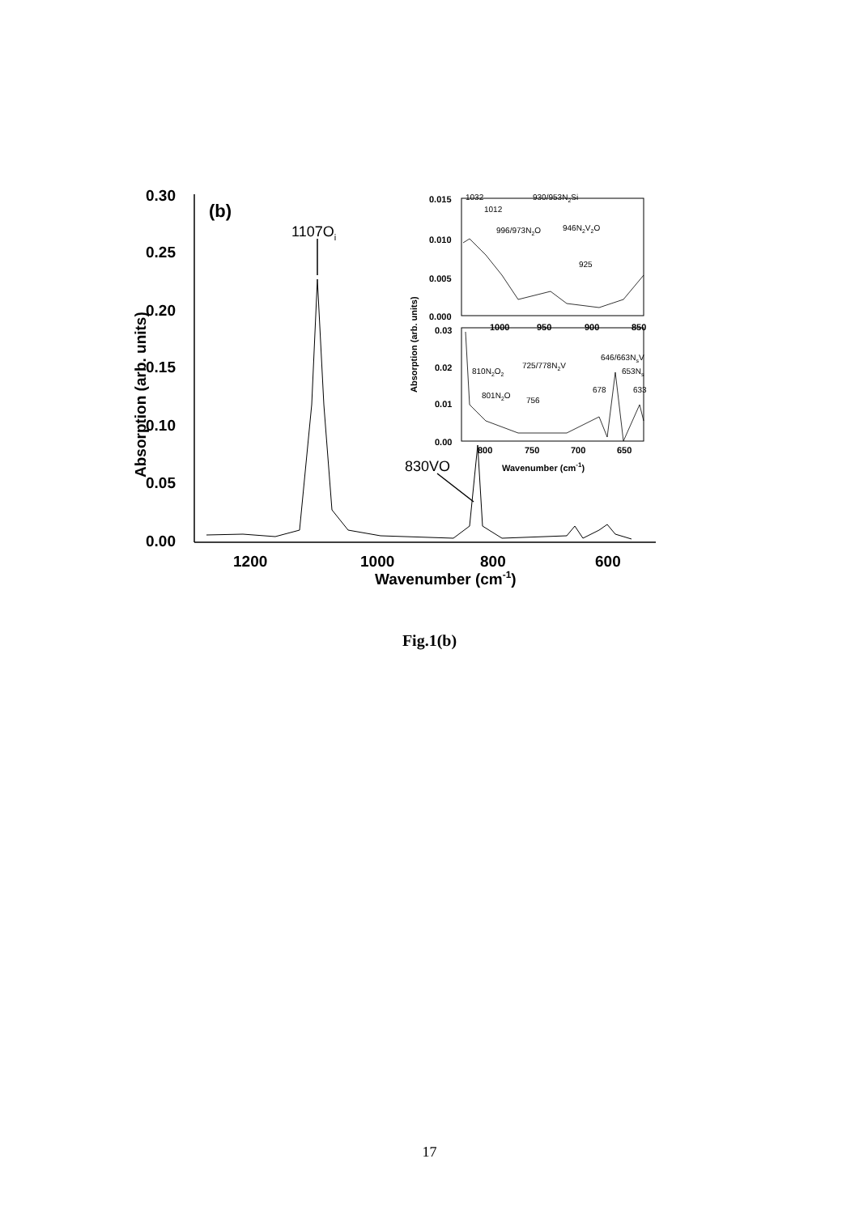0.30
0.25
0.20
0.15
0.10
0.05
0.00
1200
1000
800
600
Wavenumber (cm-1)
(b)
Absorption (arb. units)
1107Oi
830VO
0.015
0.010
0.005
0.000
1000
950
900
850
0.03
0.02
0.01
0.00
800
750
700
650
Wavenumber (cm-1)
Absorption (arb. units)
1032
1012
930/953N2Si
996/973N2O
946N2V2O
925
810N2O2
725/778N2V
646/663NsV
653Ns
801N2O
756
678
633
Fig.1(b)
17